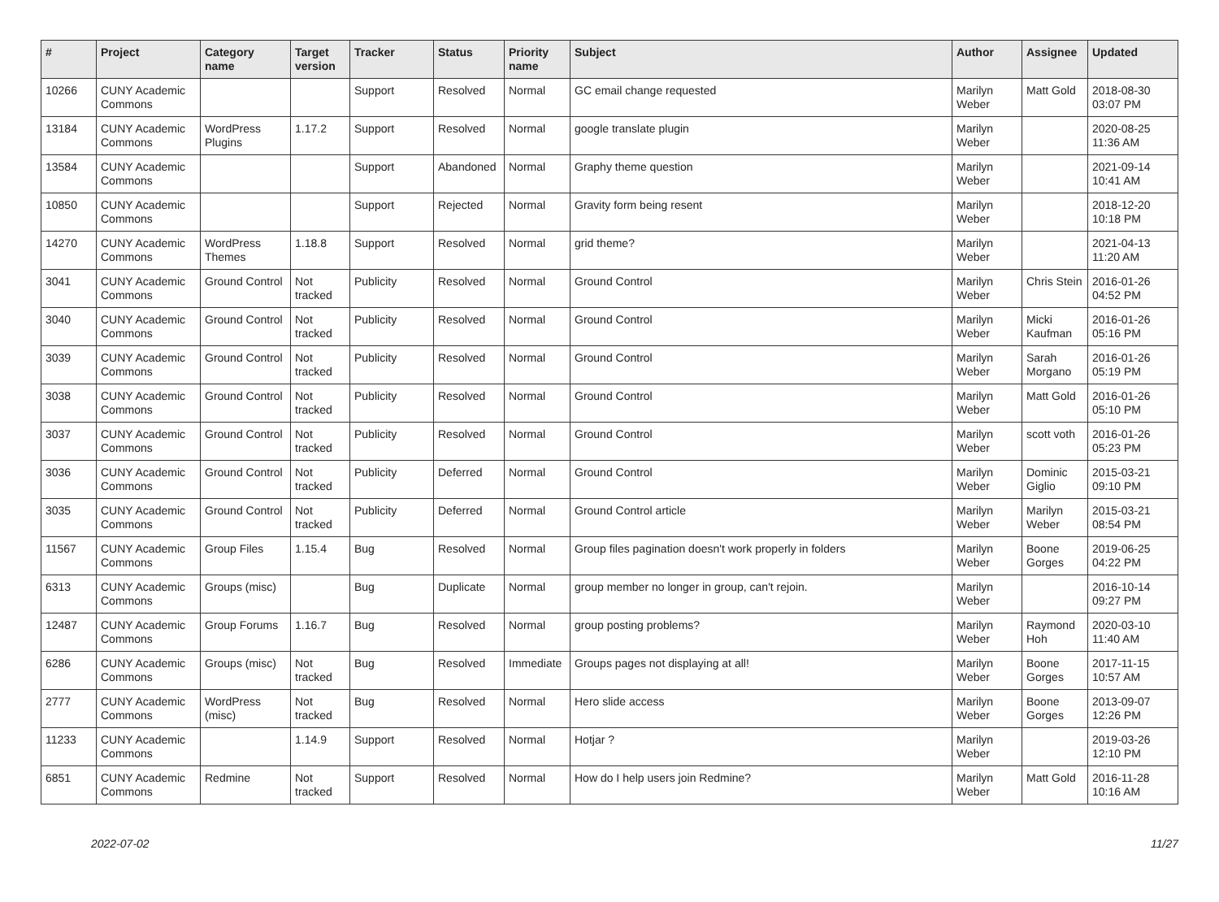| # | Project | Category name | Target version | Tracker | Status | Priority name | Subject | Author | Assignee | Updated |
| --- | --- | --- | --- | --- | --- | --- | --- | --- | --- | --- |
| 10266 | CUNY Academic Commons | | | Support | Resolved | Normal | GC email change requested | Marilyn Weber | Matt Gold | 2018-08-30 03:07 PM |
| 13184 | CUNY Academic Commons | WordPress Plugins | 1.17.2 | Support | Resolved | Normal | google translate plugin | Marilyn Weber | | 2020-08-25 11:36 AM |
| 13584 | CUNY Academic Commons | | | Support | Abandoned | Normal | Graphy theme question | Marilyn Weber | | 2021-09-14 10:41 AM |
| 10850 | CUNY Academic Commons | | | Support | Rejected | Normal | Gravity form being resent | Marilyn Weber | | 2018-12-20 10:18 PM |
| 14270 | CUNY Academic Commons | WordPress Themes | 1.18.8 | Support | Resolved | Normal | grid theme? | Marilyn Weber | | 2021-04-13 11:20 AM |
| 3041 | CUNY Academic Commons | Ground Control | Not tracked | Publicity | Resolved | Normal | Ground Control | Marilyn Weber | Chris Stein | 2016-01-26 04:52 PM |
| 3040 | CUNY Academic Commons | Ground Control | Not tracked | Publicity | Resolved | Normal | Ground Control | Marilyn Weber | Micki Kaufman | 2016-01-26 05:16 PM |
| 3039 | CUNY Academic Commons | Ground Control | Not tracked | Publicity | Resolved | Normal | Ground Control | Marilyn Weber | Sarah Morgano | 2016-01-26 05:19 PM |
| 3038 | CUNY Academic Commons | Ground Control | Not tracked | Publicity | Resolved | Normal | Ground Control | Marilyn Weber | Matt Gold | 2016-01-26 05:10 PM |
| 3037 | CUNY Academic Commons | Ground Control | Not tracked | Publicity | Resolved | Normal | Ground Control | Marilyn Weber | scott voth | 2016-01-26 05:23 PM |
| 3036 | CUNY Academic Commons | Ground Control | Not tracked | Publicity | Deferred | Normal | Ground Control | Marilyn Weber | Dominic Giglio | 2015-03-21 09:10 PM |
| 3035 | CUNY Academic Commons | Ground Control | Not tracked | Publicity | Deferred | Normal | Ground Control article | Marilyn Weber | Marilyn Weber | 2015-03-21 08:54 PM |
| 11567 | CUNY Academic Commons | Group Files | 1.15.4 | Bug | Resolved | Normal | Group files pagination doesn't work properly in folders | Marilyn Weber | Boone Gorges | 2019-06-25 04:22 PM |
| 6313 | CUNY Academic Commons | Groups (misc) | | Bug | Duplicate | Normal | group member no longer in group, can't rejoin. | Marilyn Weber | | 2016-10-14 09:27 PM |
| 12487 | CUNY Academic Commons | Group Forums | 1.16.7 | Bug | Resolved | Normal | group posting problems? | Marilyn Weber | Raymond Hoh | 2020-03-10 11:40 AM |
| 6286 | CUNY Academic Commons | Groups (misc) | Not tracked | Bug | Resolved | Immediate | Groups pages not displaying at all! | Marilyn Weber | Boone Gorges | 2017-11-15 10:57 AM |
| 2777 | CUNY Academic Commons | WordPress (misc) | Not tracked | Bug | Resolved | Normal | Hero slide access | Marilyn Weber | Boone Gorges | 2013-09-07 12:26 PM |
| 11233 | CUNY Academic Commons | | 1.14.9 | Support | Resolved | Normal | Hotjar ? | Marilyn Weber | | 2019-03-26 12:10 PM |
| 6851 | CUNY Academic Commons | Redmine | Not tracked | Support | Resolved | Normal | How do I help users join Redmine? | Marilyn Weber | Matt Gold | 2016-11-28 10:16 AM |
2022-07-02 11/27